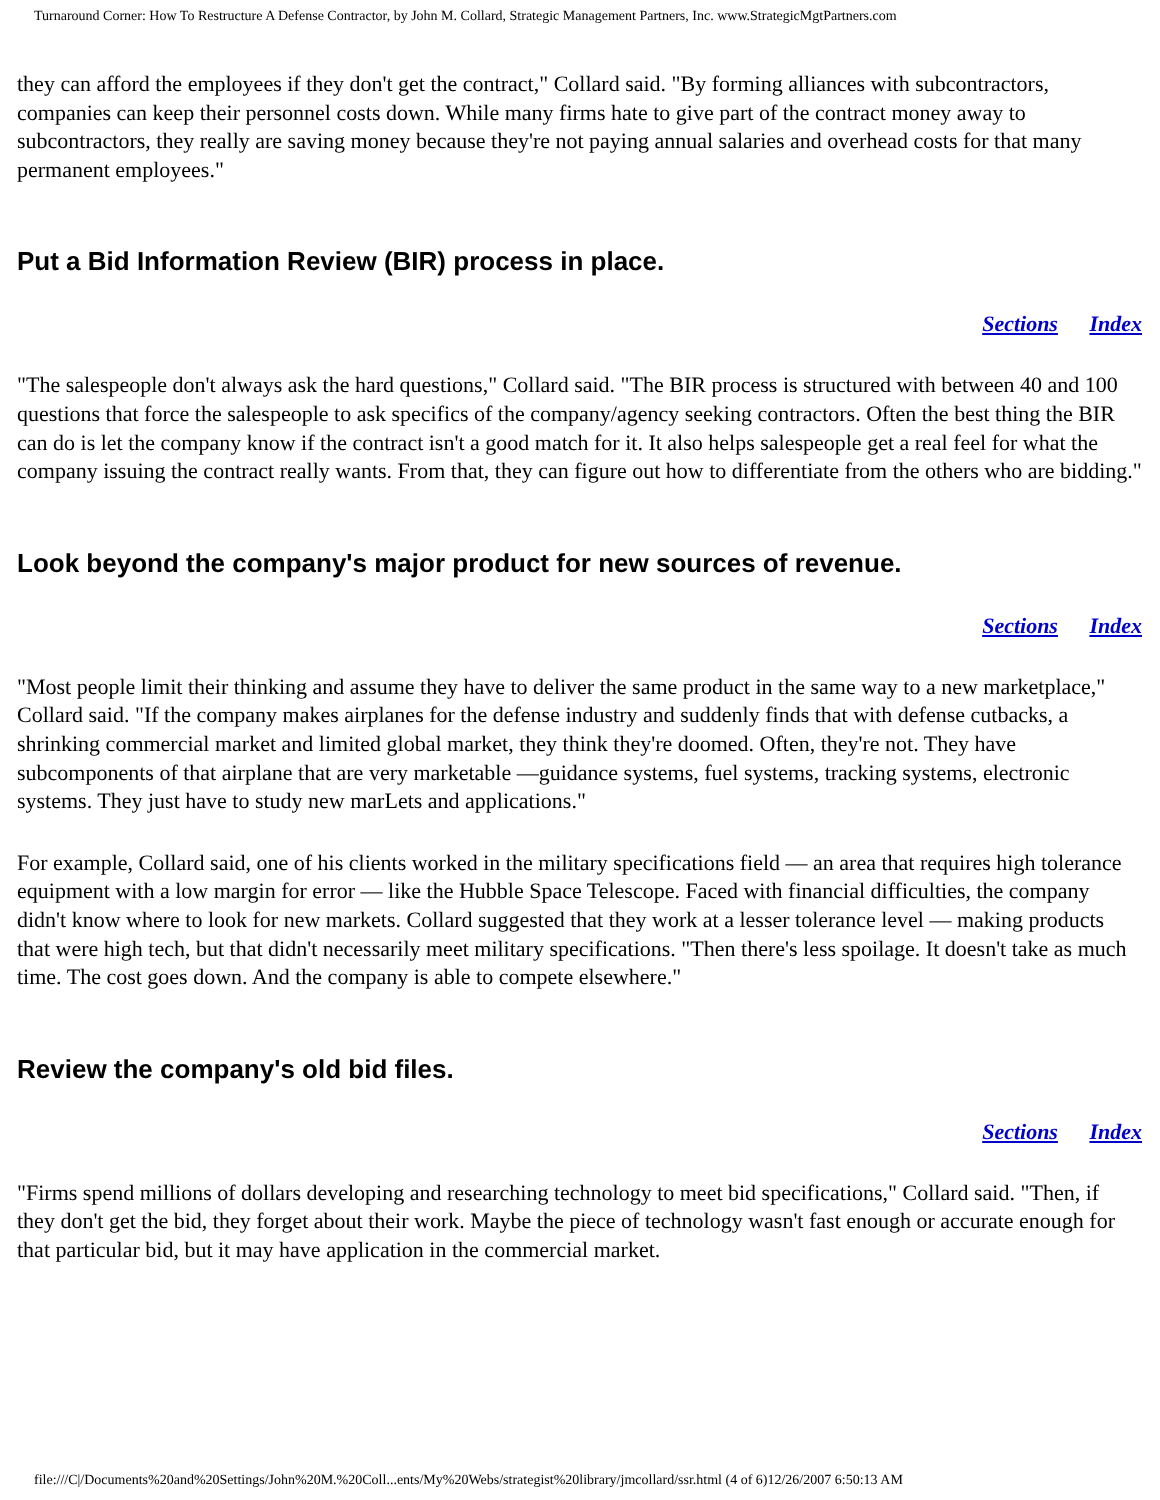Turnaround Corner: How To Restructure A Defense Contractor, by John M. Collard, Strategic Management Partners, Inc. www.StrategicMgtPartners.com
they can afford the employees if they don't get the contract," Collard said. "By forming alliances with subcontractors, companies can keep their personnel costs down. While many firms hate to give part of the contract money away to subcontractors, they really are saving money because they're not paying annual salaries and overhead costs for that many permanent employees."
Put a Bid Information Review (BIR) process in place.
Sections Index
"The salespeople don't always ask the hard questions," Collard said. "The BIR process is structured with between 40 and 100 questions that force the salespeople to ask specifics of the company/agency seeking contractors. Often the best thing the BIR can do is let the company know if the contract isn't a good match for it. It also helps salespeople get a real feel for what the company issuing the contract really wants. From that, they can figure out how to differentiate from the others who are bidding."
Look beyond the company's major product for new sources of revenue.
Sections Index
"Most people limit their thinking and assume they have to deliver the same product in the same way to a new marketplace," Collard said. "If the company makes airplanes for the defense industry and suddenly finds that with defense cutbacks, a shrinking commercial market and limited global market, they think they're doomed. Often, they're not. They have subcomponents of that airplane that are very marketable —guidance systems, fuel systems, tracking systems, electronic systems. They just have to study new marLets and applications."
For example, Collard said, one of his clients worked in the military specifications field — an area that requires high tolerance equipment with a low margin for error — like the Hubble Space Telescope. Faced with financial difficulties, the company didn't know where to look for new markets. Collard suggested that they work at a lesser tolerance level — making products that were high tech, but that didn't necessarily meet military specifications. "Then there's less spoilage. It doesn't take as much time. The cost goes down. And the company is able to compete elsewhere."
Review the company's old bid files.
Sections Index
"Firms spend millions of dollars developing and researching technology to meet bid specifications," Collard said. "Then, if they don't get the bid, they forget about their work. Maybe the piece of technology wasn't fast enough or accurate enough for that particular bid, but it may have application in the commercial market.
file:///C|/Documents%20and%20Settings/John%20M.%20Coll...ents/My%20Webs/strategist%20library/jmcollard/ssr.html (4 of 6)12/26/2007 6:50:13 AM